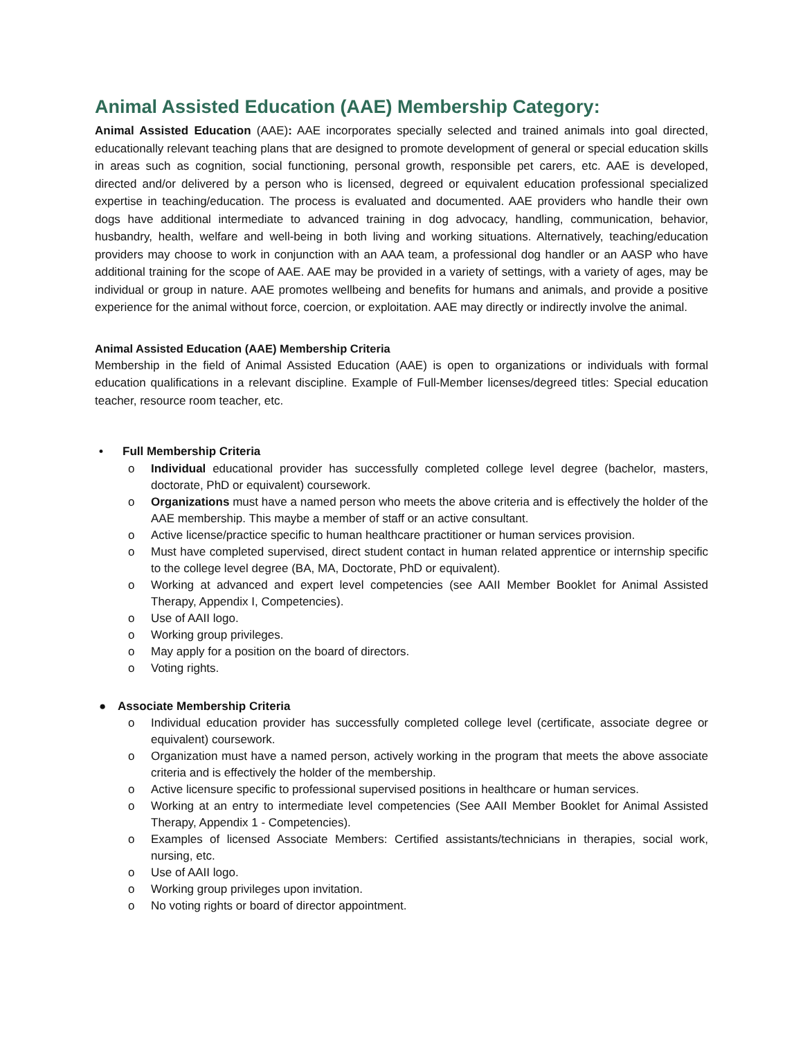Animal Assisted Education (AAE) Membership Category:
Animal Assisted Education (AAE): AAE incorporates specially selected and trained animals into goal directed, educationally relevant teaching plans that are designed to promote development of general or special education skills in areas such as cognition, social functioning, personal growth, responsible pet carers, etc. AAE is developed, directed and/or delivered by a person who is licensed, degreed or equivalent education professional specialized expertise in teaching/education. The process is evaluated and documented. AAE providers who handle their own dogs have additional intermediate to advanced training in dog advocacy, handling, communication, behavior, husbandry, health, welfare and well-being in both living and working situations. Alternatively, teaching/education providers may choose to work in conjunction with an AAA team, a professional dog handler or an AASP who have additional training for the scope of AAE. AAE may be provided in a variety of settings, with a variety of ages, may be individual or group in nature. AAE promotes wellbeing and benefits for humans and animals, and provide a positive experience for the animal without force, coercion, or exploitation. AAE may directly or indirectly involve the animal.
Animal Assisted Education (AAE) Membership Criteria
Membership in the field of Animal Assisted Education (AAE) is open to organizations or individuals with formal education qualifications in a relevant discipline. Example of Full-Member licenses/degreed titles: Special education teacher, resource room teacher, etc.
• Full Membership Criteria
o Individual educational provider has successfully completed college level degree (bachelor, masters, doctorate, PhD or equivalent) coursework.
o Organizations must have a named person who meets the above criteria and is effectively the holder of the AAE membership. This maybe a member of staff or an active consultant.
o Active license/practice specific to human healthcare practitioner or human services provision.
o Must have completed supervised, direct student contact in human related apprentice or internship specific to the college level degree (BA, MA, Doctorate, PhD or equivalent).
o Working at advanced and expert level competencies (see AAII Member Booklet for Animal Assisted Therapy, Appendix I, Competencies).
o Use of AAII logo.
o Working group privileges.
o May apply for a position on the board of directors.
o Voting rights.
● Associate Membership Criteria
o Individual education provider has successfully completed college level (certificate, associate degree or equivalent) coursework.
o Organization must have a named person, actively working in the program that meets the above associate criteria and is effectively the holder of the membership.
o Active licensure specific to professional supervised positions in healthcare or human services.
o Working at an entry to intermediate level competencies (See AAII Member Booklet for Animal Assisted Therapy, Appendix 1 - Competencies).
o Examples of licensed Associate Members: Certified assistants/technicians in therapies, social work, nursing, etc.
o Use of AAII logo.
o Working group privileges upon invitation.
o No voting rights or board of director appointment.